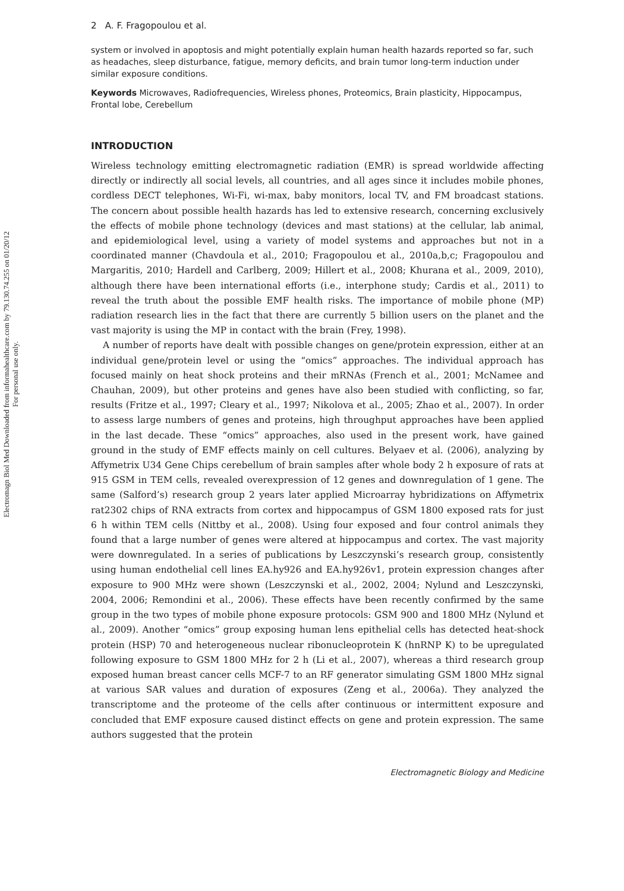Electromagn Biol Med Downloaded from informahealthcare.com by 79.130.74.255 on 01/20/12
For personal use only.
2 A. F. Fragopoulou et al.
system or involved in apoptosis and might potentially explain human health hazards reported so far, such as headaches, sleep disturbance, fatigue, memory deficits, and brain tumor long-term induction under similar exposure conditions.
Keywords Microwaves, Radiofrequencies, Wireless phones, Proteomics, Brain plasticity, Hippocampus, Frontal lobe, Cerebellum
INTRODUCTION
Wireless technology emitting electromagnetic radiation (EMR) is spread worldwide affecting directly or indirectly all social levels, all countries, and all ages since it includes mobile phones, cordless DECT telephones, Wi-Fi, wi-max, baby monitors, local TV, and FM broadcast stations. The concern about possible health hazards has led to extensive research, concerning exclusively the effects of mobile phone technology (devices and mast stations) at the cellular, lab animal, and epidemiological level, using a variety of model systems and approaches but not in a coordinated manner (Chavdoula et al., 2010; Fragopoulou et al., 2010a,b,c; Fragopoulou and Margaritis, 2010; Hardell and Carlberg, 2009; Hillert et al., 2008; Khurana et al., 2009, 2010), although there have been international efforts (i.e., interphone study; Cardis et al., 2011) to reveal the truth about the possible EMF health risks. The importance of mobile phone (MP) radiation research lies in the fact that there are currently 5 billion users on the planet and the vast majority is using the MP in contact with the brain (Frey, 1998).
A number of reports have dealt with possible changes on gene/protein expression, either at an individual gene/protein level or using the “omics” approaches. The individual approach has focused mainly on heat shock proteins and their mRNAs (French et al., 2001; McNamee and Chauhan, 2009), but other proteins and genes have also been studied with conflicting, so far, results (Fritze et al., 1997; Cleary et al., 1997; Nikolova et al., 2005; Zhao et al., 2007). In order to assess large numbers of genes and proteins, high throughput approaches have been applied in the last decade. These “omics” approaches, also used in the present work, have gained ground in the study of EMF effects mainly on cell cultures. Belyaev et al. (2006), analyzing by Affymetrix U34 Gene Chips cerebellum of brain samples after whole body 2 h exposure of rats at 915 GSM in TEM cells, revealed overexpression of 12 genes and downregulation of 1 gene. The same (Salford’s) research group 2 years later applied Microarray hybridizations on Affymetrix rat2302 chips of RNA extracts from cortex and hippocampus of GSM 1800 exposed rats for just 6 h within TEM cells (Nittby et al., 2008). Using four exposed and four control animals they found that a large number of genes were altered at hippocampus and cortex. The vast majority were downregulated. In a series of publications by Leszczynski’s research group, consistently using human endothelial cell lines EA.hy926 and EA.hy926v1, protein expression changes after exposure to 900 MHz were shown (Leszczynski et al., 2002, 2004; Nylund and Leszczynski, 2004, 2006; Remondini et al., 2006). These effects have been recently confirmed by the same group in the two types of mobile phone exposure protocols: GSM 900 and 1800 MHz (Nylund et al., 2009). Another “omics” group exposing human lens epithelial cells has detected heat-shock protein (HSP) 70 and heterogeneous nuclear ribonucleoprotein K (hnRNP K) to be upregulated following exposure to GSM 1800 MHz for 2 h (Li et al., 2007), whereas a third research group exposed human breast cancer cells MCF-7 to an RF generator simulating GSM 1800 MHz signal at various SAR values and duration of exposures (Zeng et al., 2006a). They analyzed the transcriptome and the proteome of the cells after continuous or intermittent exposure and concluded that EMF exposure caused distinct effects on gene and protein expression. The same authors suggested that the protein
Electromagnetic Biology and Medicine